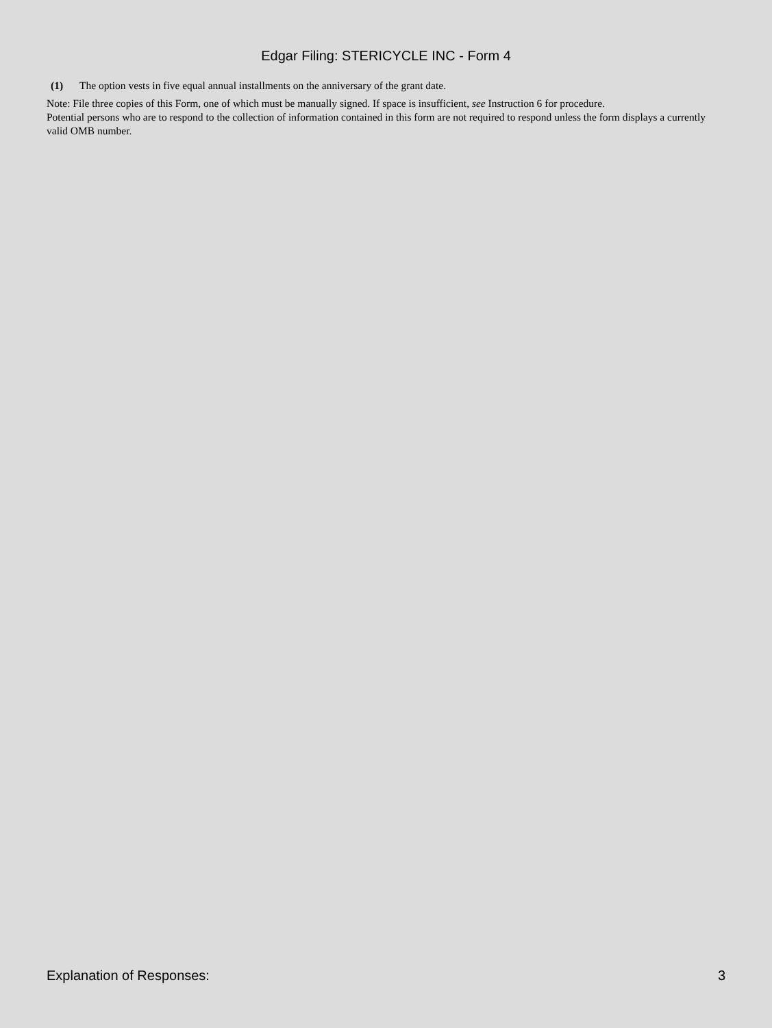Edgar Filing: STERICYCLE INC - Form 4
(1) The option vests in five equal annual installments on the anniversary of the grant date.
Note: File three copies of this Form, one of which must be manually signed. If space is insufficient, see Instruction 6 for procedure.
Potential persons who are to respond to the collection of information contained in this form are not required to respond unless the form displays a currently valid OMB number.
Explanation of Responses: 3